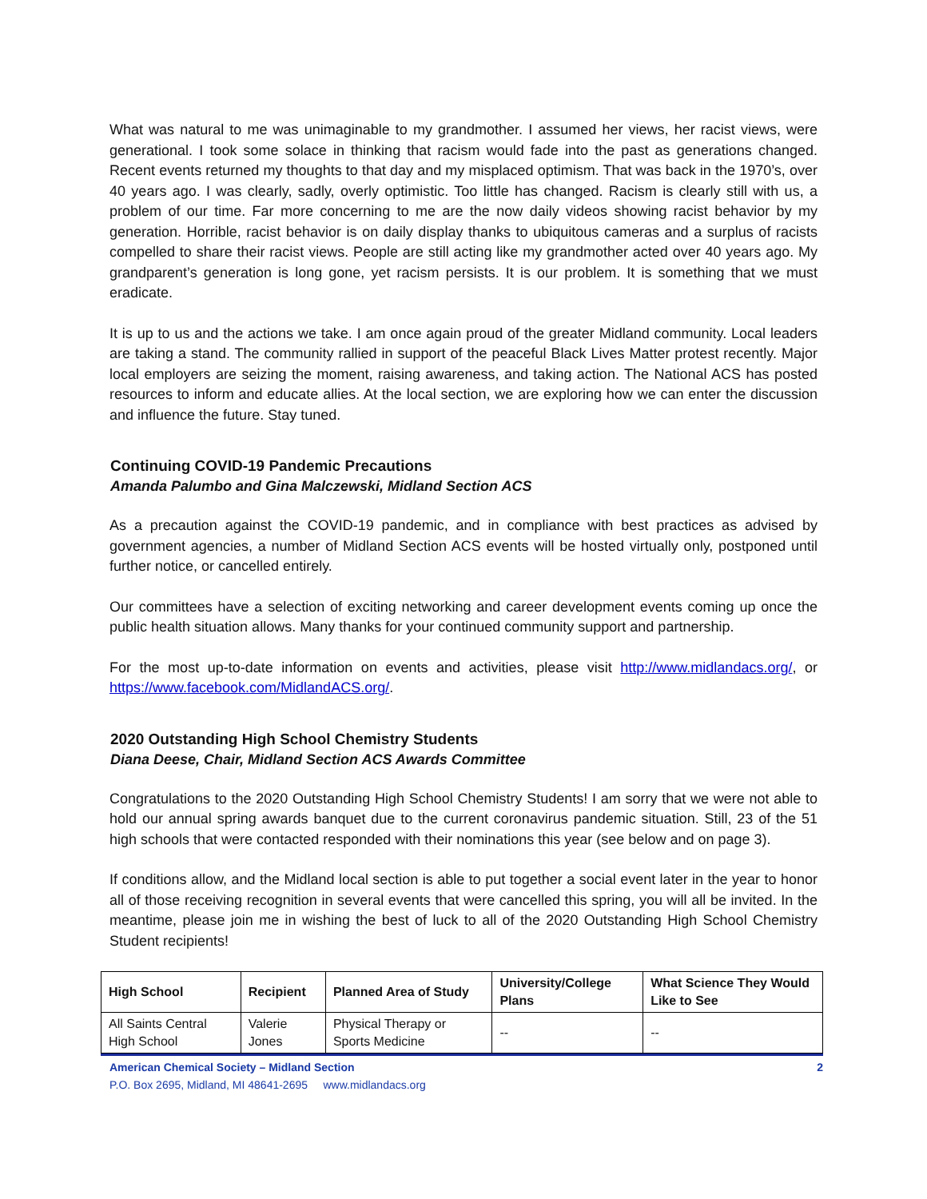What was natural to me was unimaginable to my grandmother. I assumed her views, her racist views, were generational. I took some solace in thinking that racism would fade into the past as generations changed. Recent events returned my thoughts to that day and my misplaced optimism. That was back in the 1970’s, over 40 years ago. I was clearly, sadly, overly optimistic. Too little has changed. Racism is clearly still with us, a problem of our time. Far more concerning to me are the now daily videos showing racist behavior by my generation. Horrible, racist behavior is on daily display thanks to ubiquitous cameras and a surplus of racists compelled to share their racist views. People are still acting like my grandmother acted over 40 years ago. My grandparent’s generation is long gone, yet racism persists. It is our problem. It is something that we must eradicate.
It is up to us and the actions we take. I am once again proud of the greater Midland community. Local leaders are taking a stand. The community rallied in support of the peaceful Black Lives Matter protest recently. Major local employers are seizing the moment, raising awareness, and taking action. The National ACS has posted resources to inform and educate allies. At the local section, we are exploring how we can enter the discussion and influence the future. Stay tuned.
Continuing COVID-19 Pandemic Precautions
Amanda Palumbo and Gina Malczewski, Midland Section ACS
As a precaution against the COVID-19 pandemic, and in compliance with best practices as advised by government agencies, a number of Midland Section ACS events will be hosted virtually only, postponed until further notice, or cancelled entirely.
Our committees have a selection of exciting networking and career development events coming up once the public health situation allows. Many thanks for your continued community support and partnership.
For the most up-to-date information on events and activities, please visit http://www.midlandacs.org/, or https://www.facebook.com/MidlandACS.org/.
2020 Outstanding High School Chemistry Students
Diana Deese, Chair, Midland Section ACS Awards Committee
Congratulations to the 2020 Outstanding High School Chemistry Students! I am sorry that we were not able to hold our annual spring awards banquet due to the current coronavirus pandemic situation. Still, 23 of the 51 high schools that were contacted responded with their nominations this year (see below and on page 3).
If conditions allow, and the Midland local section is able to put together a social event later in the year to honor all of those receiving recognition in several events that were cancelled this spring, you will all be invited. In the meantime, please join me in wishing the best of luck to all of the 2020 Outstanding High School Chemistry Student recipients!
| High School | Recipient | Planned Area of Study | University/College Plans | What Science They Would Like to See |
| --- | --- | --- | --- | --- |
| All Saints Central High School | Valerie Jones | Physical Therapy or Sports Medicine | -- | -- |
American Chemical Society – Midland Section 2
P.O. Box 2695, Midland, MI 48641-2695 www.midlandacs.org